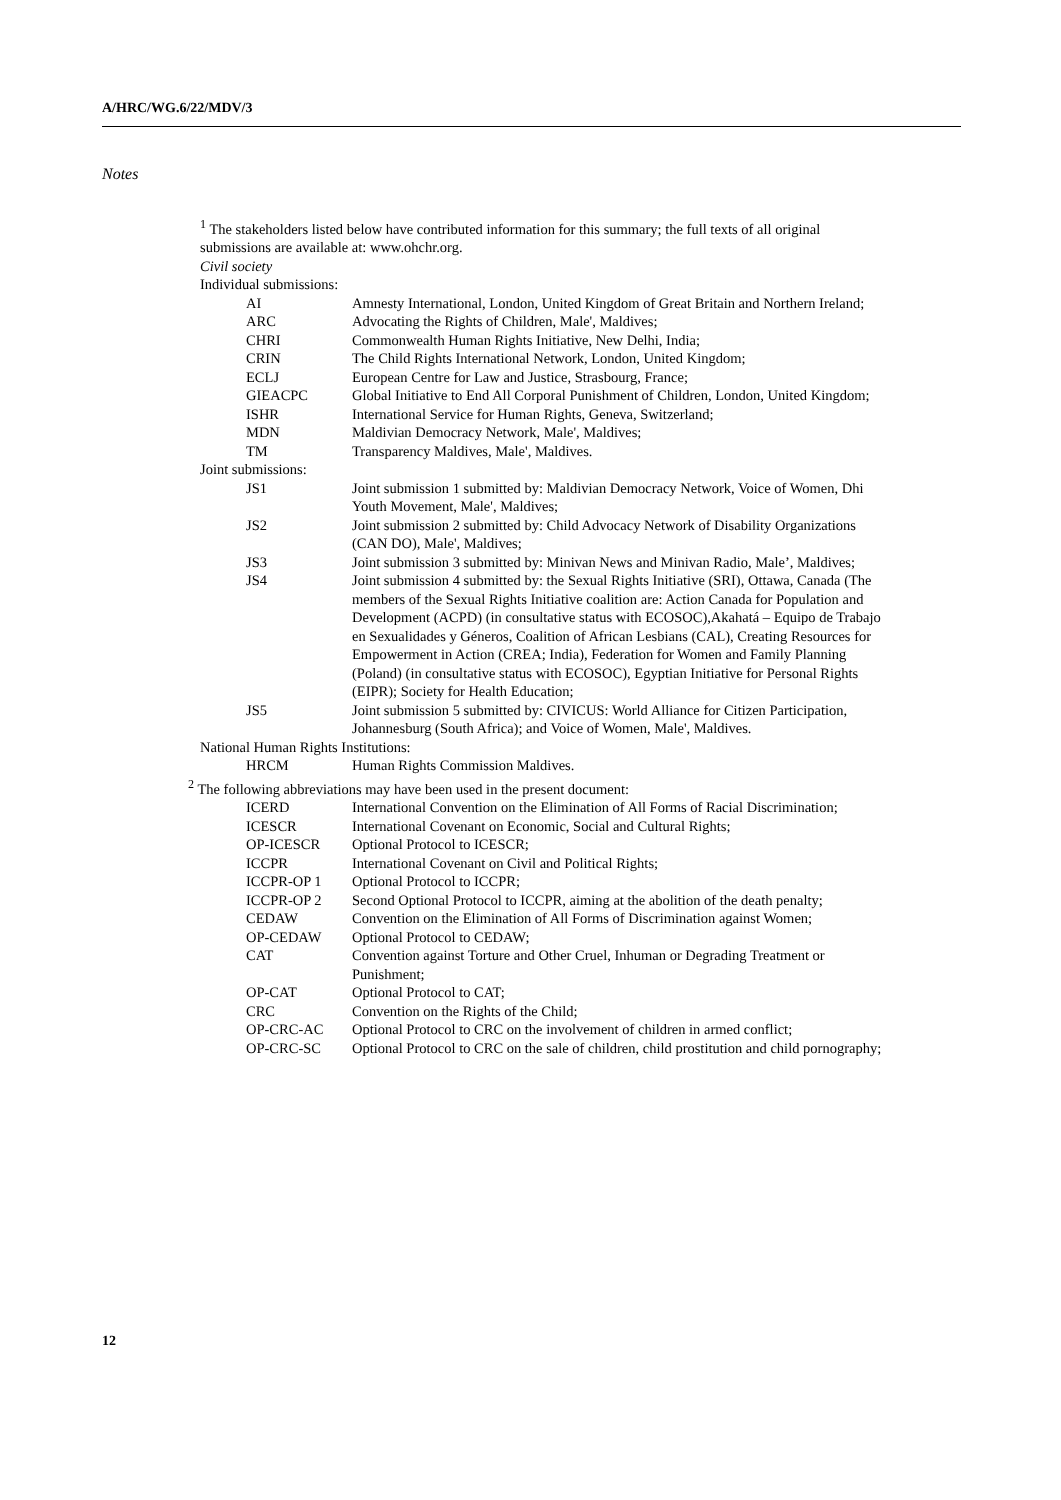A/HRC/WG.6/22/MDV/3
Notes
<sup>1</sup> The stakeholders listed below have contributed information for this summary; the full texts of all original submissions are available at: www.ohchr.org.
Civil society
Individual submissions:
| AI | Amnesty International, London, United Kingdom of Great Britain and Northern Ireland; |
| ARC | Advocating the Rights of Children, Male', Maldives; |
| CHRI | Commonwealth Human Rights Initiative, New Delhi, India; |
| CRIN | The Child Rights International Network, London, United Kingdom; |
| ECLJ | European Centre for Law and Justice, Strasbourg, France; |
| GIEACPC | Global Initiative to End All Corporal Punishment of Children, London, United Kingdom; |
| ISHR | International Service for Human Rights, Geneva, Switzerland; |
| MDN | Maldivian Democracy Network, Male', Maldives; |
| TM | Transparency Maldives, Male', Maldives. |
Joint submissions:
| JS1 | Joint submission 1 submitted by: Maldivian Democracy Network, Voice of Women, Dhi Youth Movement, Male', Maldives; |
| JS2 | Joint submission 2 submitted by: Child Advocacy Network of Disability Organizations (CAN DO), Male', Maldives; |
| JS3 | Joint submission 3 submitted by: Minivan News and Minivan Radio, Male’, Maldives; |
| JS4 | Joint submission 4 submitted by: the Sexual Rights Initiative (SRI), Ottawa, Canada (The members of the Sexual Rights Initiative coalition are: Action Canada for Population and Development (ACPD) (in consultative status with ECOSOC),Akahatá – Equipo de Trabajo en Sexualidades y Géneros, Coalition of African Lesbians (CAL), Creating Resources for Empowerment in Action (CREA; India), Federation for Women and Family Planning (Poland) (in consultative status with ECOSOC), Egyptian Initiative for Personal Rights (EIPR); Society for Health Education; |
| JS5 | Joint submission 5 submitted by: CIVICUS: World Alliance for Citizen Participation, Johannesburg (South Africa); and Voice of Women, Male', Maldives. |
National Human Rights Institutions:
| HRCM | Human Rights Commission Maldives. |
<sup>2</sup> The following abbreviations may have been used in the present document:
| ICERD | International Convention on the Elimination of All Forms of Racial Discrimination; |
| ICESCR | International Covenant on Economic, Social and Cultural Rights; |
| OP-ICESCR | Optional Protocol to ICESCR; |
| ICCPR | International Covenant on Civil and Political Rights; |
| ICCPR-OP 1 | Optional Protocol to ICCPR; |
| ICCPR-OP 2 | Second Optional Protocol to ICCPR, aiming at the abolition of the death penalty; |
| CEDAW | Convention on the Elimination of All Forms of Discrimination against Women; |
| OP-CEDAW | Optional Protocol to CEDAW; |
| CAT | Convention against Torture and Other Cruel, Inhuman or Degrading Treatment or Punishment; |
| OP-CAT | Optional Protocol to CAT; |
| CRC | Convention on the Rights of the Child; |
| OP-CRC-AC | Optional Protocol to CRC on the involvement of children in armed conflict; |
| OP-CRC-SC | Optional Protocol to CRC on the sale of children, child prostitution and child pornography; |
12